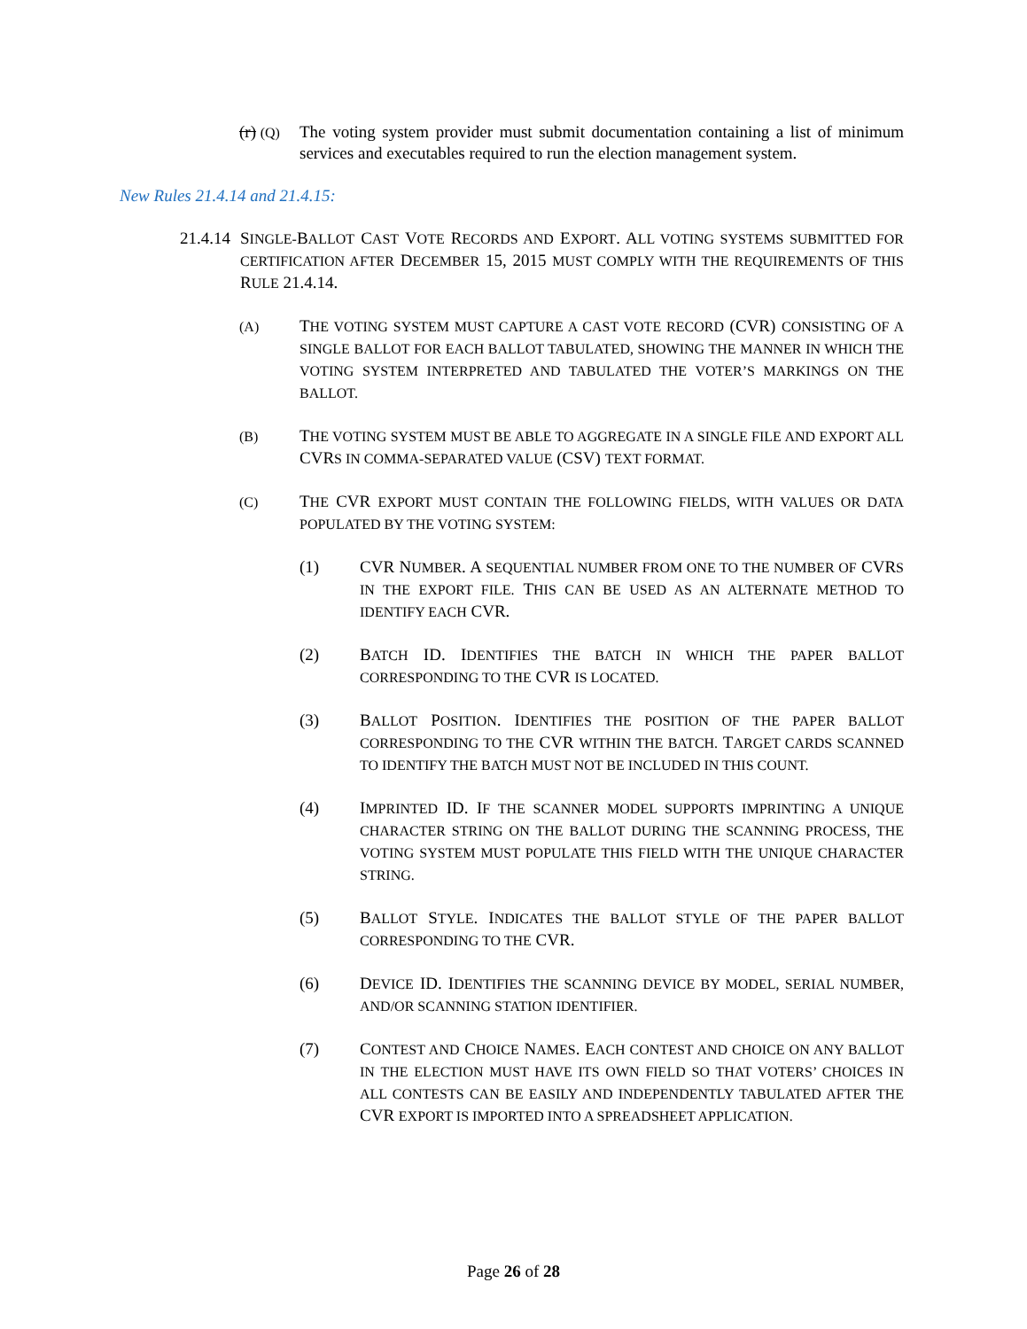(r) (Q)
The voting system provider must submit documentation containing a list of minimum services and executables required to run the election management system.
New Rules 21.4.14 and 21.4.15:
21.4.14
SINGLE-BALLOT CAST VOTE RECORDS AND EXPORT. ALL VOTING SYSTEMS SUBMITTED FOR CERTIFICATION AFTER DECEMBER 15, 2015 MUST COMPLY WITH THE REQUIREMENTS OF THIS RULE 21.4.14.
(A)
THE VOTING SYSTEM MUST CAPTURE A CAST VOTE RECORD (CVR) CONSISTING OF A SINGLE BALLOT FOR EACH BALLOT TABULATED, SHOWING THE MANNER IN WHICH THE VOTING SYSTEM INTERPRETED AND TABULATED THE VOTER’S MARKINGS ON THE BALLOT.
(B)
THE VOTING SYSTEM MUST BE ABLE TO AGGREGATE IN A SINGLE FILE AND EXPORT ALL CVRS IN COMMA-SEPARATED VALUE (CSV) TEXT FORMAT.
(C)
THE CVR EXPORT MUST CONTAIN THE FOLLOWING FIELDS, WITH VALUES OR DATA POPULATED BY THE VOTING SYSTEM:
(1) CVR NUMBER. A SEQUENTIAL NUMBER FROM ONE TO THE NUMBER OF CVRS IN THE EXPORT FILE. THIS CAN BE USED AS AN ALTERNATE METHOD TO IDENTIFY EACH CVR.
(2) BATCH ID. IDENTIFIES THE BATCH IN WHICH THE PAPER BALLOT CORRESPONDING TO THE CVR IS LOCATED.
(3) BALLOT POSITION. IDENTIFIES THE POSITION OF THE PAPER BALLOT CORRESPONDING TO THE CVR WITHIN THE BATCH. TARGET CARDS SCANNED TO IDENTIFY THE BATCH MUST NOT BE INCLUDED IN THIS COUNT.
(4) IMPRINTED ID. IF THE SCANNER MODEL SUPPORTS IMPRINTING A UNIQUE CHARACTER STRING ON THE BALLOT DURING THE SCANNING PROCESS, THE VOTING SYSTEM MUST POPULATE THIS FIELD WITH THE UNIQUE CHARACTER STRING.
(5) BALLOT STYLE. INDICATES THE BALLOT STYLE OF THE PAPER BALLOT CORRESPONDING TO THE CVR.
(6) DEVICE ID. IDENTIFIES THE SCANNING DEVICE BY MODEL, SERIAL NUMBER, AND/OR SCANNING STATION IDENTIFIER.
(7) CONTEST AND CHOICE NAMES. EACH CONTEST AND CHOICE ON ANY BALLOT IN THE ELECTION MUST HAVE ITS OWN FIELD SO THAT VOTERS’ CHOICES IN ALL CONTESTS CAN BE EASILY AND INDEPENDENTLY TABULATED AFTER THE CVR EXPORT IS IMPORTED INTO A SPREADSHEET APPLICATION.
Page 26 of 28